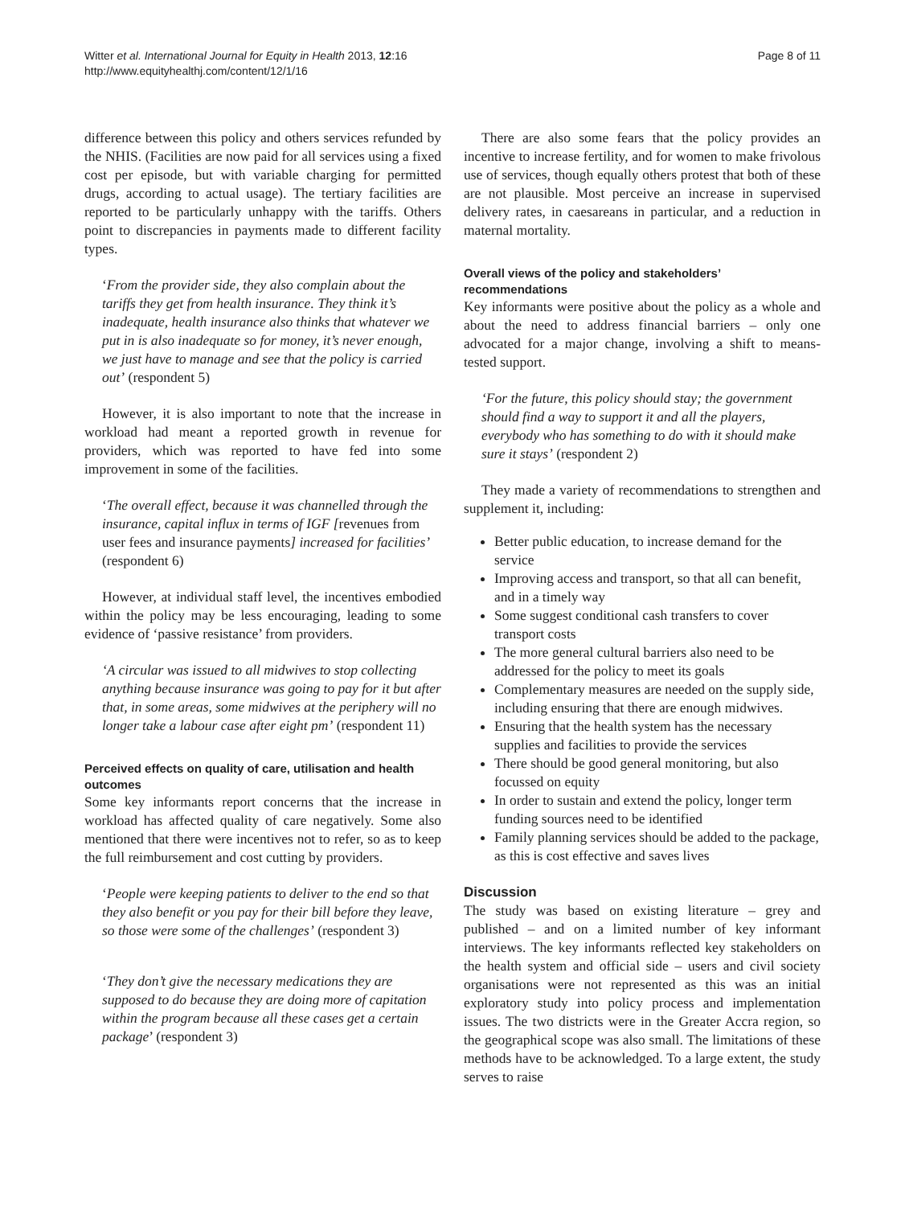Witter et al. International Journal for Equity in Health 2013, 12:16
http://www.equityhealthj.com/content/12/1/16
Page 8 of 11
difference between this policy and others services refunded by the NHIS. (Facilities are now paid for all services using a fixed cost per episode, but with variable charging for permitted drugs, according to actual usage). The tertiary facilities are reported to be particularly unhappy with the tariffs. Others point to discrepancies in payments made to different facility types.
‘From the provider side, they also complain about the tariffs they get from health insurance. They think it’s inadequate, health insurance also thinks that whatever we put in is also inadequate so for money, it’s never enough, we just have to manage and see that the policy is carried out’ (respondent 5)
However, it is also important to note that the increase in workload had meant a reported growth in revenue for providers, which was reported to have fed into some improvement in some of the facilities.
‘The overall effect, because it was channelled through the insurance, capital influx in terms of IGF [revenues from user fees and insurance payments] increased for facilities’ (respondent 6)
However, at individual staff level, the incentives embodied within the policy may be less encouraging, leading to some evidence of ‘passive resistance’ from providers.
‘A circular was issued to all midwives to stop collecting anything because insurance was going to pay for it but after that, in some areas, some midwives at the periphery will no longer take a labour case after eight pm’ (respondent 11)
Perceived effects on quality of care, utilisation and health outcomes
Some key informants report concerns that the increase in workload has affected quality of care negatively. Some also mentioned that there were incentives not to refer, so as to keep the full reimbursement and cost cutting by providers.
‘People were keeping patients to deliver to the end so that they also benefit or you pay for their bill before they leave, so those were some of the challenges’ (respondent 3)
‘They don’t give the necessary medications they are supposed to do because they are doing more of capitation within the program because all these cases get a certain package’ (respondent 3)
There are also some fears that the policy provides an incentive to increase fertility, and for women to make frivolous use of services, though equally others protest that both of these are not plausible. Most perceive an increase in supervised delivery rates, in caesareans in particular, and a reduction in maternal mortality.
Overall views of the policy and stakeholders’ recommendations
Key informants were positive about the policy as a whole and about the need to address financial barriers – only one advocated for a major change, involving a shift to means-tested support.
‘For the future, this policy should stay; the government should find a way to support it and all the players, everybody who has something to do with it should make sure it stays’ (respondent 2)
They made a variety of recommendations to strengthen and supplement it, including:
Better public education, to increase demand for the service
Improving access and transport, so that all can benefit, and in a timely way
Some suggest conditional cash transfers to cover transport costs
The more general cultural barriers also need to be addressed for the policy to meet its goals
Complementary measures are needed on the supply side, including ensuring that there are enough midwives.
Ensuring that the health system has the necessary supplies and facilities to provide the services
There should be good general monitoring, but also focussed on equity
In order to sustain and extend the policy, longer term funding sources need to be identified
Family planning services should be added to the package, as this is cost effective and saves lives
Discussion
The study was based on existing literature – grey and published – and on a limited number of key informant interviews. The key informants reflected key stakeholders on the health system and official side – users and civil society organisations were not represented as this was an initial exploratory study into policy process and implementation issues. The two districts were in the Greater Accra region, so the geographical scope was also small. The limitations of these methods have to be acknowledged. To a large extent, the study serves to raise